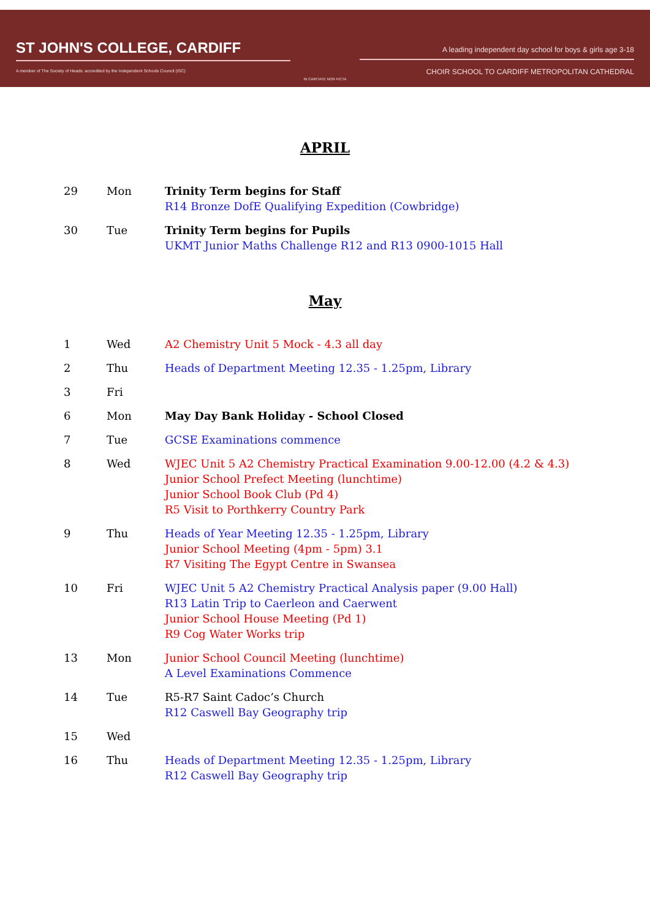ST JOHN'S COLLEGE, CARDIFF
A member of The Society of Heads: accredited by the Independent Schools Council (ISC)
IN CARITATE NON FICTA
A leading independent day school for boys & girls age 3-18
CHOIR SCHOOL TO CARDIFF METROPOLITAN CATHEDRAL
APRIL
| 29 | Mon | Trinity Term begins for Staff R14 Bronze DofE Qualifying Expedition (Cowbridge) |
| 30 | Tue | Trinity Term begins for Pupils UKMT Junior Maths Challenge R12 and R13 0900-1015 Hall |
May
| 1 | Wed | A2 Chemistry Unit 5 Mock - 4.3 all day |
| 2 | Thu | Heads of Department Meeting 12.35 - 1.25pm, Library |
| 3 | Fri | |
| 6 | Mon | May Day Bank Holiday - School Closed |
| 7 | Tue | GCSE Examinations commence |
| 8 | Wed | WJEC Unit 5 A2 Chemistry Practical Examination 9.00-12.00 (4.2 & 4.3) Junior School Prefect Meeting (lunchtime) Junior School Book Club (Pd 4) R5 Visit to Porthkerry Country Park |
| 9 | Thu | Heads of Year Meeting 12.35 - 1.25pm, Library Junior School Meeting (4pm - 5pm) 3.1 R7 Visiting The Egypt Centre in Swansea |
| 10 | Fri | WJEC Unit 5 A2 Chemistry Practical Analysis paper (9.00 Hall) R13 Latin Trip to Caerleon and Caerwent Junior School House Meeting (Pd 1) R9 Cog Water Works trip |
| 13 | Mon | Junior School Council Meeting (lunchtime) A Level Examinations Commence |
| 14 | Tue | R5-R7 Saint Cadoc’s Church R12 Caswell Bay Geography trip |
| 15 | Wed | |
| 16 | Thu | Heads of Department Meeting 12.35 - 1.25pm, Library R12 Caswell Bay Geography trip |